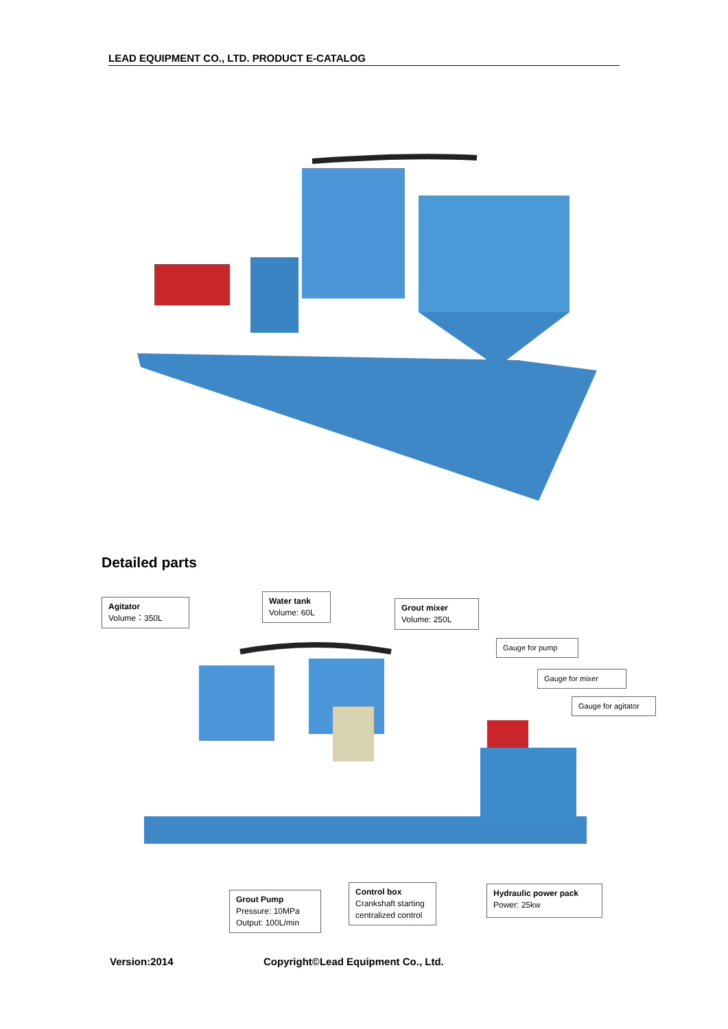LEAD EQUIPMENT CO., LTD. PRODUCT E-CATALOG
Detailed parts
Agitator
Volume：350L
Water tank
Volume: 60L
Grout mixer
Volume: 250L
Gauge for pump
Gauge for mixer
Gauge for agitator
Grout Pump
Pressure: 10MPa
Output: 100L/min
Control box
Crankshaft starting
centralized control
Hydraulic power pack
Power: 25kw
Version:2014
Copyright©Lead Equipment Co., Ltd.